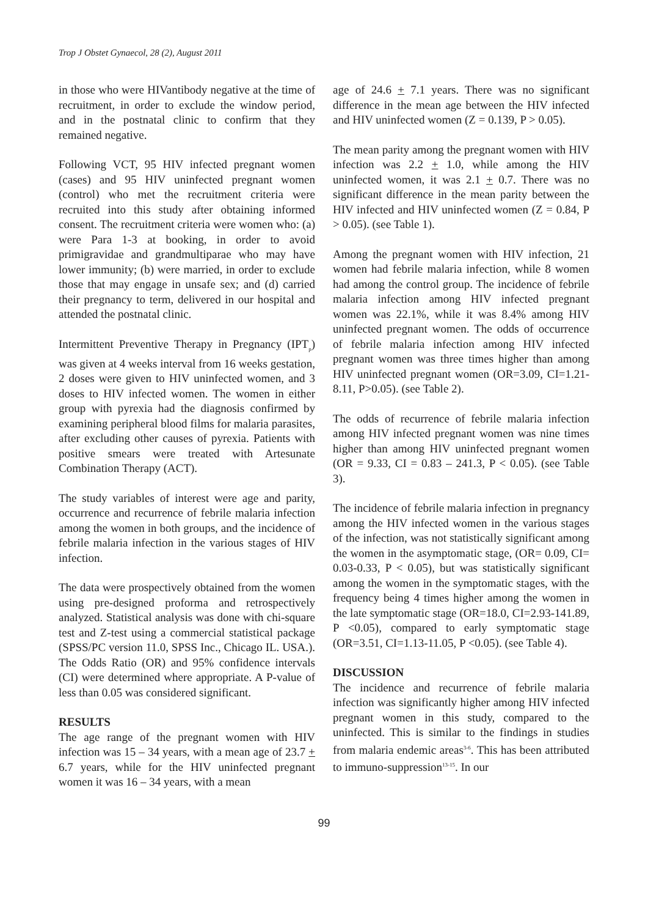Trop J Obstet Gynaecol, 28 (2), August 2011
in those who were HIVantibody negative at the time of recruitment, in order to exclude the window period, and in the postnatal clinic to confirm that they remained negative.
Following VCT, 95 HIV infected pregnant women (cases) and 95 HIV uninfected pregnant women (control) who met the recruitment criteria were recruited into this study after obtaining informed consent. The recruitment criteria were women who: (a) were Para 1-3 at booking, in order to avoid primigravidae and grandmultiparae who may have lower immunity; (b) were married, in order to exclude those that may engage in unsafe sex; and (d) carried their pregnancy to term, delivered in our hospital and attended the postnatal clinic.
Intermittent Preventive Therapy in Pregnancy (IPT<sub>p</sub>) was given at 4 weeks interval from 16 weeks gestation, 2 doses were given to HIV uninfected women, and 3 doses to HIV infected women. The women in either group with pyrexia had the diagnosis confirmed by examining peripheral blood films for malaria parasites, after excluding other causes of pyrexia. Patients with positive smears were treated with Artesunate Combination Therapy (ACT).
The study variables of interest were age and parity, occurrence and recurrence of febrile malaria infection among the women in both groups, and the incidence of febrile malaria infection in the various stages of HIV infection.
The data were prospectively obtained from the women using pre-designed proforma and retrospectively analyzed. Statistical analysis was done with chi-square test and Z-test using a commercial statistical package (SPSS/PC version 11.0, SPSS Inc., Chicago IL. USA.). The Odds Ratio (OR) and 95% confidence intervals (CI) were determined where appropriate. A P-value of less than 0.05 was considered significant.
RESULTS
The age range of the pregnant women with HIV infection was 15 – 34 years, with a mean age of 23.7 + 6.7 years, while for the HIV uninfected pregnant women it was 16 – 34 years, with a mean
age of 24.6 + 7.1 years. There was no significant difference in the mean age between the HIV infected and HIV uninfected women (Z = 0.139, P > 0.05).
The mean parity among the pregnant women with HIV infection was 2.2 + 1.0, while among the HIV uninfected women, it was 2.1 + 0.7. There was no significant difference in the mean parity between the HIV infected and HIV uninfected women (Z = 0.84, P > 0.05). (see Table 1).
Among the pregnant women with HIV infection, 21 women had febrile malaria infection, while 8 women had among the control group. The incidence of febrile malaria infection among HIV infected pregnant women was 22.1%, while it was 8.4% among HIV uninfected pregnant women. The odds of occurrence of febrile malaria infection among HIV infected pregnant women was three times higher than among HIV uninfected pregnant women (OR=3.09, CI=1.21-8.11, P>0.05). (see Table 2).
The odds of recurrence of febrile malaria infection among HIV infected pregnant women was nine times higher than among HIV uninfected pregnant women (OR = 9.33, CI = 0.83 – 241.3, P < 0.05). (see Table 3).
The incidence of febrile malaria infection in pregnancy among the HIV infected women in the various stages of the infection, was not statistically significant among the women in the asymptomatic stage, (OR= 0.09, CI= 0.03-0.33, P < 0.05), but was statistically significant among the women in the symptomatic stages, with the frequency being 4 times higher among the women in the late symptomatic stage (OR=18.0, CI=2.93-141.89, P <0.05), compared to early symptomatic stage (OR=3.51, CI=1.13-11.05, P <0.05). (see Table 4).
DISCUSSION
The incidence and recurrence of febrile malaria infection was significantly higher among HIV infected pregnant women in this study, compared to the uninfected. This is similar to the findings in studies from malaria endemic areas<sup>3-6</sup>. This has been attributed to immuno-suppression<sup>13-15</sup>. In our
99